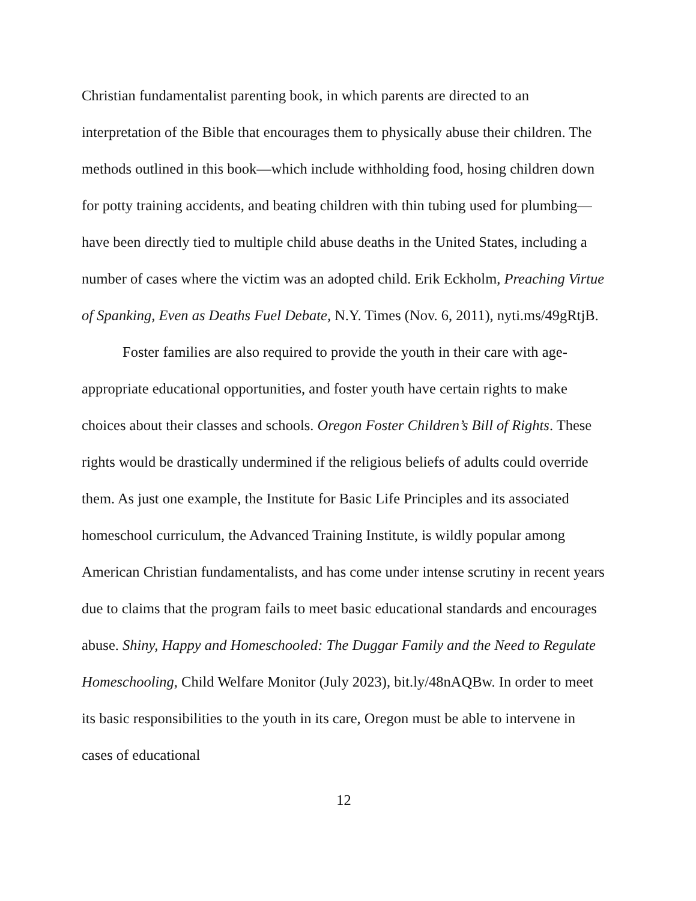Christian fundamentalist parenting book, in which parents are directed to an interpretation of the Bible that encourages them to physically abuse their children. The methods outlined in this book—which include withholding food, hosing children down for potty training accidents, and beating children with thin tubing used for plumbing—have been directly tied to multiple child abuse deaths in the United States, including a number of cases where the victim was an adopted child. Erik Eckholm, Preaching Virtue of Spanking, Even as Deaths Fuel Debate, N.Y. Times (Nov. 6, 2011), nyti.ms/49gRtjB.
Foster families are also required to provide the youth in their care with age-appropriate educational opportunities, and foster youth have certain rights to make choices about their classes and schools. Oregon Foster Children’s Bill of Rights. These rights would be drastically undermined if the religious beliefs of adults could override them. As just one example, the Institute for Basic Life Principles and its associated homeschool curriculum, the Advanced Training Institute, is wildly popular among American Christian fundamentalists, and has come under intense scrutiny in recent years due to claims that the program fails to meet basic educational standards and encourages abuse. Shiny, Happy and Homeschooled: The Duggar Family and the Need to Regulate Homeschooling, Child Welfare Monitor (July 2023), bit.ly/48nAQBw. In order to meet its basic responsibilities to the youth in its care, Oregon must be able to intervene in cases of educational
12